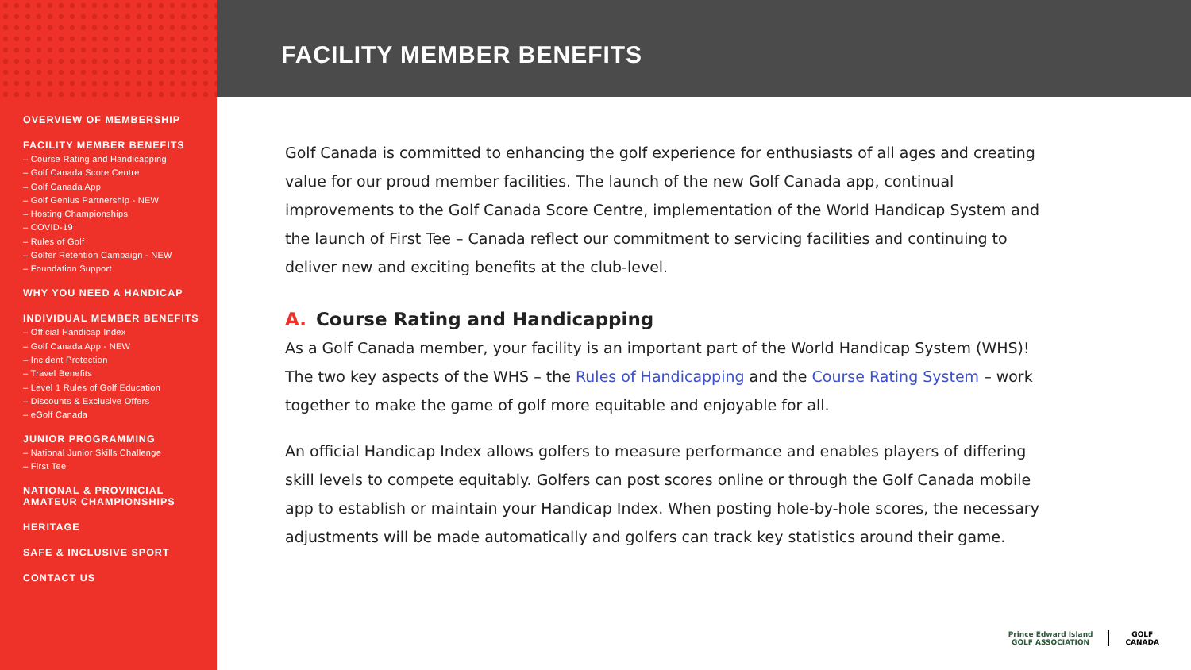OVERVIEW OF MEMBERSHIP
FACILITY MEMBER BENEFITS
– Course Rating and Handicapping
– Golf Canada Score Centre
– Golf Canada App
– Golf Genius Partnership - NEW
– Hosting Championships
– COVID-19
– Rules of Golf
– Golfer Retention Campaign - NEW
– Foundation Support
WHY YOU NEED A HANDICAP
INDIVIDUAL MEMBER BENEFITS
– Official Handicap Index
– Golf Canada App - NEW
– Incident Protection
– Travel Benefits
– Level 1 Rules of Golf Education
– Discounts & Exclusive Offers
– eGolf Canada
JUNIOR PROGRAMMING
– National Junior Skills Challenge
– First Tee
NATIONAL & PROVINCIAL
AMATEUR CHAMPIONSHIPS
HERITAGE
SAFE & INCLUSIVE SPORT
CONTACT US
FACILITY MEMBER BENEFITS
Golf Canada is committed to enhancing the golf experience for enthusiasts of all ages and creating value for our proud member facilities. The launch of the new Golf Canada app, continual improvements to the Golf Canada Score Centre, implementation of the World Handicap System and the launch of First Tee – Canada reflect our commitment to servicing facilities and continuing to deliver new and exciting benefits at the club-level.
A. Course Rating and Handicapping
As a Golf Canada member, your facility is an important part of the World Handicap System (WHS)! The two key aspects of the WHS – the Rules of Handicapping and the Course Rating System – work together to make the game of golf more equitable and enjoyable for all.
An official Handicap Index allows golfers to measure performance and enables players of differing skill levels to compete equitably. Golfers can post scores online or through the Golf Canada mobile app to establish or maintain your Handicap Index. When posting hole-by-hole scores, the necessary adjustments will be made automatically and golfers can track key statistics around their game.
Prince Edward Island
GOLF ASSOCIATION
GOLF
CANADA